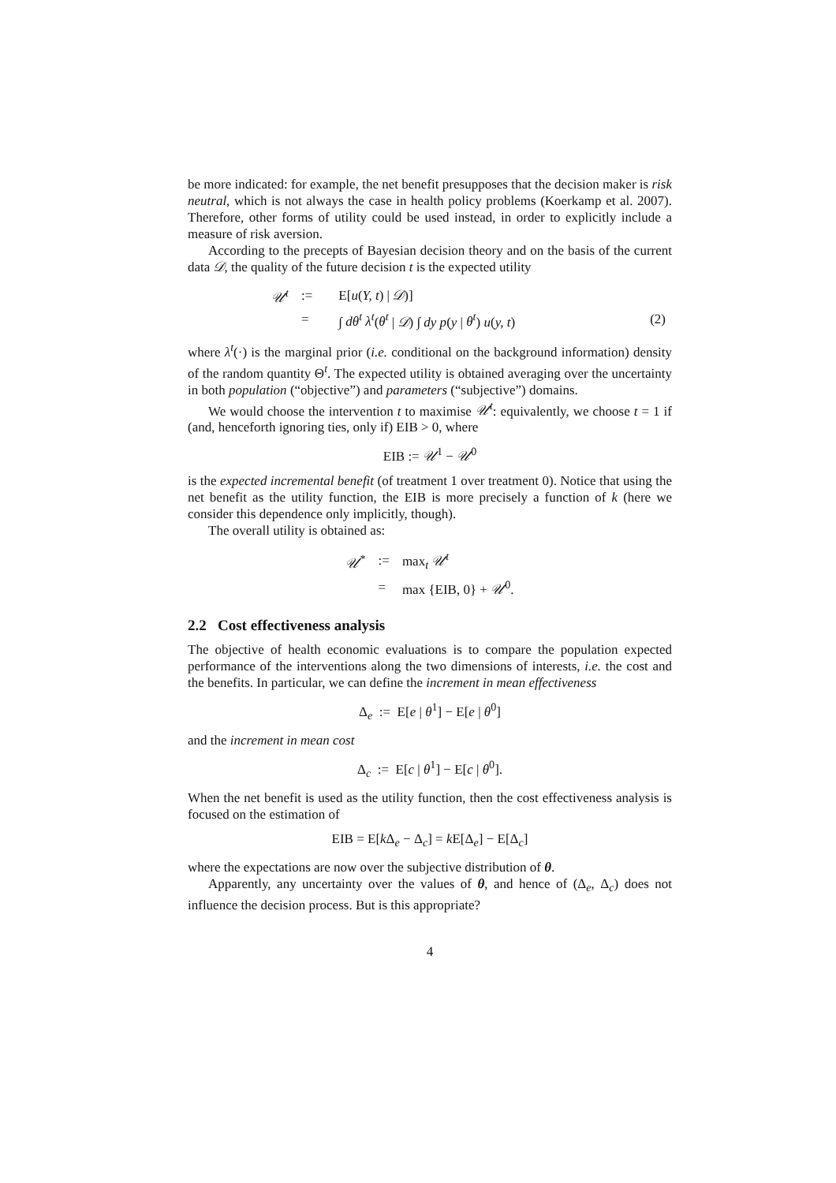be more indicated: for example, the net benefit presupposes that the decision maker is risk neutral, which is not always the case in health policy problems (Koerkamp et al. 2007). Therefore, other forms of utility could be used instead, in order to explicitly include a measure of risk aversion.
According to the precepts of Bayesian decision theory and on the basis of the current data 𝒟, the quality of the future decision t is the expected utility
| 𝒰<sup>t</sup> | := | E[ u ( Y, t ) / 𝒟 )] | |
| | = | ∫ dθ<sup>t</sup> λ<sup>t</sup> ( θ<sup>t</sup> / 𝒟 ) ∫ dy p ( y / θ<sup>t</sup> ) u ( y, t ) | (2) |
where λ<sup>t</sup>(·) is the marginal prior (i.e. conditional on the background information) density of the random quantity Θ<sup>t</sup>. The expected utility is obtained averaging over the uncertainty in both population (“objective”) and parameters (“subjective”) domains.
We would choose the intervention t to maximise 𝒰<sup>t</sup>: equivalently, we choose t = 1 if (and, henceforth ignoring ties, only if) EIB > 0, where
EIB := 𝒰<sup>1</sup> − 𝒰<sup>0</sup>
is the expected incremental benefit (of treatment 1 over treatment 0). Notice that using the net benefit as the utility function, the EIB is more precisely a function of k (here we consider this dependence only implicitly, though).
The overall utility is obtained as:
| 𝒰<sup>*</sup> | := | max<sub>t</sub> 𝒰<sup>t</sup> |
| | = | max {EIB, 0} + 𝒰<sup>0</sup>. |
2.2 Cost effectiveness analysis
The objective of health economic evaluations is to compare the population expected performance of the interventions along the two dimensions of interests, i.e. the cost and the benefits. In particular, we can define the increment in mean effectiveness
Δ<sub>e</sub> := E[e | θ<sup>1</sup>] − E[e | θ<sup>0</sup>]
and the increment in mean cost
Δ<sub>c</sub> := E[c | θ<sup>1</sup>] − E[c | θ<sup>0</sup>].
When the net benefit is used as the utility function, then the cost effectiveness analysis is focused on the estimation of
EIB = E[k Δ<sub>e</sub> − Δ<sub>c</sub>] = k E[Δ<sub>e</sub>] − E[Δ<sub>c</sub>]
where the expectations are now over the subjective distribution of θ.
Apparently, any uncertainty over the values of θ, and hence of (Δ<sub>e</sub>, Δ<sub>c</sub>) does not influence the decision process. But is this appropriate?
4